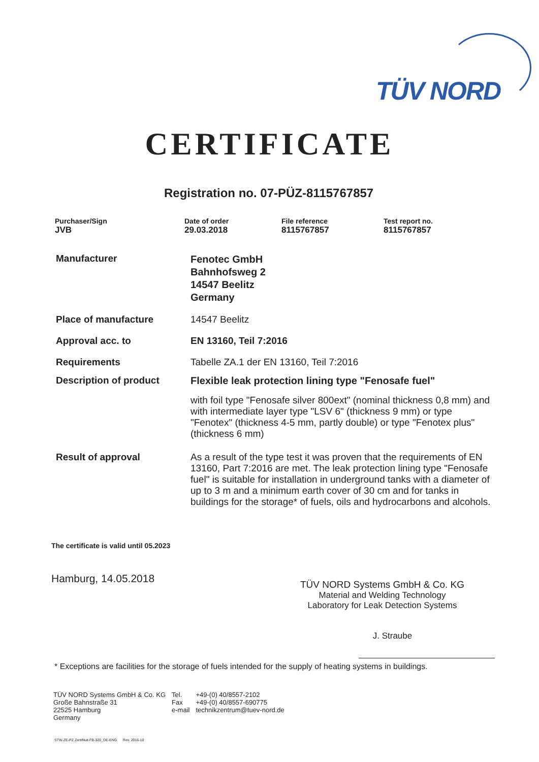TÜV NORD
CERTIFICATE
Registration no. 07-PÜZ-8115767857
Purchaser/Sign
JVB
Date of order
29.03.2018
File reference
8115767857
Test report no.
8115767857
Manufacturer
Fenotec GmbH
Bahnhofsweg 2
14547 Beelitz
Germany
Place of manufacture 14547 Beelitz
Approval acc. to EN 13160, Teil 7:2016
Requirements Tabelle ZA.1 der EN 13160, Teil 7:2016
Description of product Flexible leak protection lining type "Fenosafe fuel"
with foil type "Fenosafe silver 800ext" (nominal thickness 0,8 mm) and with intermediate layer type "LSV 6" (thickness 9 mm) or type "Fenotex" (thickness 4-5 mm, partly double) or type "Fenotex plus" (thickness 6 mm)
Result of approval As a result of the type test it was proven that the requirements of EN 13160, Part 7:2016 are met. The leak protection lining type "Fenosafe fuel" is suitable for installation in underground tanks with a diameter of up to 3 m and a minimum earth cover of 30 cm and for tanks in buildings for the storage* of fuels, oils and hydrocarbons and alcohols.
The certificate is valid until 05.2023
Hamburg, 14.05.2018
TÜV NORD Systems GmbH & Co. KG
Material and Welding Technology
Laboratory for Leak Detection Systems
J. Straube
* Exceptions are facilities for the storage of fuels intended for the supply of heating systems in buildings.
TÜV NORD Systems GmbH & Co. KG
Große Bahnstraße 31
22525 Hamburg
Germany
Tel.
Fax
e-mail
+49-(0) 40/8557-2102
+49-(0) 40/8557-690775
technikzentrum@tuev-nord.de
STW-ZE-PZ Zertifikat-FB-320_DE-ENG Rev. 2016-10